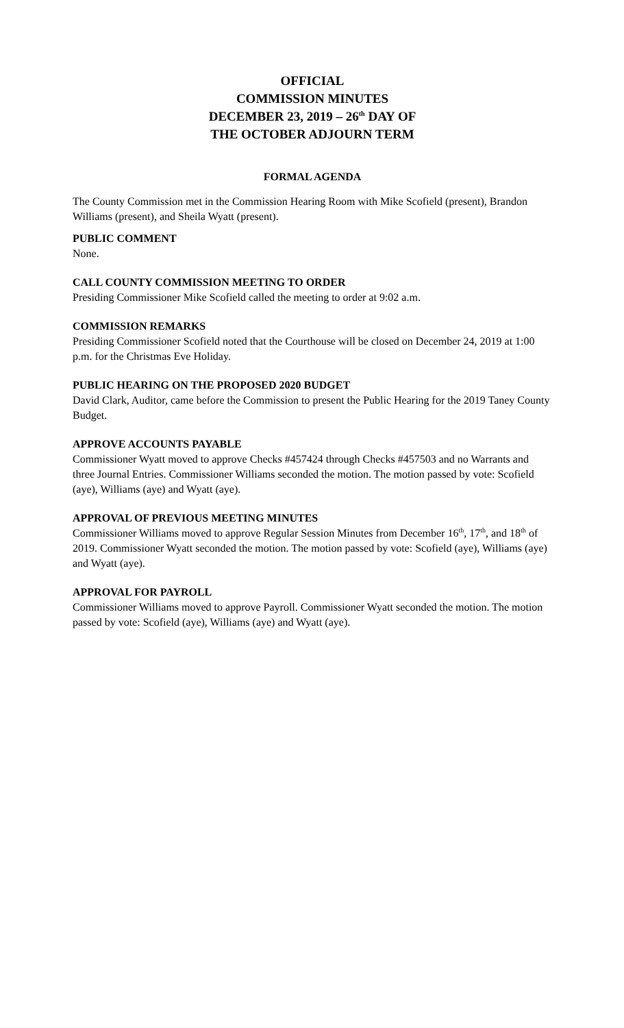OFFICIAL
COMMISSION MINUTES
DECEMBER 23, 2019 – 26<sup>th</sup> DAY OF
THE OCTOBER ADJOURN TERM
FORMAL AGENDA
The County Commission met in the Commission Hearing Room with Mike Scofield (present), Brandon Williams (present), and Sheila Wyatt (present).
PUBLIC COMMENT
None.
CALL COUNTY COMMISSION MEETING TO ORDER
Presiding Commissioner Mike Scofield called the meeting to order at 9:02 a.m.
COMMISSION REMARKS
Presiding Commissioner Scofield noted that the Courthouse will be closed on December 24, 2019 at 1:00 p.m. for the Christmas Eve Holiday.
PUBLIC HEARING ON THE PROPOSED 2020 BUDGET
David Clark, Auditor, came before the Commission to present the Public Hearing for the 2019 Taney County Budget.
APPROVE ACCOUNTS PAYABLE
Commissioner Wyatt moved to approve Checks #457424 through Checks #457503 and no Warrants and three Journal Entries. Commissioner Williams seconded the motion. The motion passed by vote: Scofield (aye), Williams (aye) and Wyatt (aye).
APPROVAL OF PREVIOUS MEETING MINUTES
Commissioner Williams moved to approve Regular Session Minutes from December 16<sup>th</sup>, 17<sup>th</sup>, and 18<sup>th</sup> of 2019. Commissioner Wyatt seconded the motion. The motion passed by vote: Scofield (aye), Williams (aye) and Wyatt (aye).
APPROVAL FOR PAYROLL
Commissioner Williams moved to approve Payroll. Commissioner Wyatt seconded the motion. The motion passed by vote: Scofield (aye), Williams (aye) and Wyatt (aye).